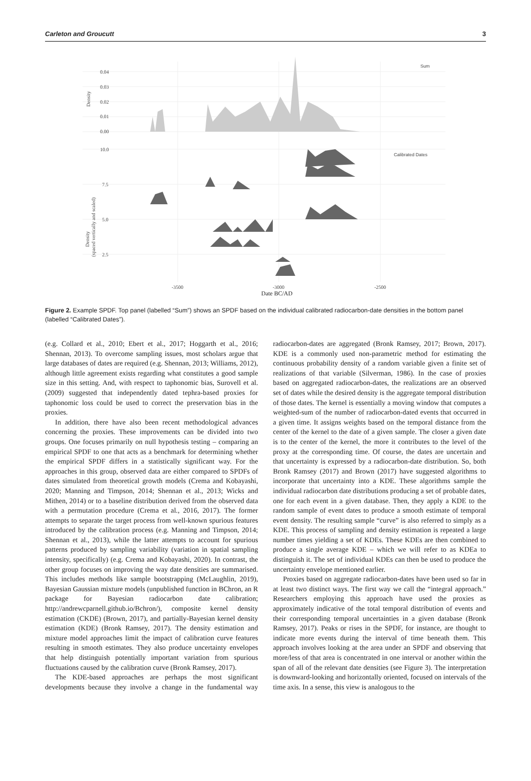Carleton and Groucutt 3
0.04
0.03
0.02
0.01
0.00
10.0
7.5
5.0
2.5
Density
Density
(spaced vertically and scaled)
-3500
-3000
-2500
Date BC/AD
Sum
Calibrated Dates
Figure 2. Example SPDF. Top panel (labelled “Sum”) shows an SPDF based on the individual calibrated radiocarbon-date densities in the bottom panel (labelled “Calibrated Dates”).
(e.g. Collard et al., 2010; Ebert et al., 2017; Hoggarth et al., 2016; Shennan, 2013). To overcome sampling issues, most scholars argue that large databases of dates are required (e.g. Shennan, 2013; Williams, 2012), although little agreement exists regarding what constitutes a good sample size in this setting. And, with respect to taphonomic bias, Surovell et al. (2009) suggested that independently dated tephra-based proxies for taphonomic loss could be used to correct the preservation bias in the proxies.
In addition, there have also been recent methodological advances concerning the proxies. These improvements can be divided into two groups. One focuses primarily on null hypothesis testing – comparing an empirical SPDF to one that acts as a benchmark for determining whether the empirical SPDF differs in a statistically significant way. For the approaches in this group, observed data are either compared to SPDFs of dates simulated from theoretical growth models (Crema and Kobayashi, 2020; Manning and Timpson, 2014; Shennan et al., 2013; Wicks and Mithen, 2014) or to a baseline distribution derived from the observed data with a permutation procedure (Crema et al., 2016, 2017). The former attempts to separate the target process from well-known spurious features introduced by the calibration process (e.g. Manning and Timpson, 2014; Shennan et al., 2013), while the latter attempts to account for spurious patterns produced by sampling variability (variation in spatial sampling intensity, specifically) (e.g. Crema and Kobayashi, 2020). In contrast, the other group focuses on improving the way date densities are summarised. This includes methods like sample bootstrapping (McLaughlin, 2019), Bayesian Gaussian mixture models (unpublished function in BChron, an R package for Bayesian radiocarbon date calibration; http://andrewcparnell.github.io/Bchron/), composite kernel density estimation (CKDE) (Brown, 2017), and partially-Bayesian kernel density estimation (KDE) (Bronk Ramsey, 2017). The density estimation and mixture model approaches limit the impact of calibration curve features resulting in smooth estimates. They also produce uncertainty envelopes that help distinguish potentially important variation from spurious fluctuations caused by the calibration curve (Bronk Ramsey, 2017).
The KDE-based approaches are perhaps the most significant developments because they involve a change in the fundamental way radiocarbon-dates are aggregated (Bronk Ramsey, 2017; Brown, 2017). KDE is a commonly used non-parametric method for estimating the continuous probability density of a random variable given a finite set of realizations of that variable (Silverman, 1986). In the case of proxies based on aggregated radiocarbon-dates, the realizations are an observed set of dates while the desired density is the aggregate temporal distribution of those dates. The kernel is essentially a moving window that computes a weighted-sum of the number of radiocarbon-dated events that occurred in a given time. It assigns weights based on the temporal distance from the center of the kernel to the date of a given sample. The closer a given date is to the center of the kernel, the more it contributes to the level of the proxy at the corresponding time. Of course, the dates are uncertain and that uncertainty is expressed by a radiocarbon-date distribution. So, both Bronk Ramsey (2017) and Brown (2017) have suggested algorithms to incorporate that uncertainty into a KDE. These algorithms sample the individual radiocarbon date distributions producing a set of probable dates, one for each event in a given database. Then, they apply a KDE to the random sample of event dates to produce a smooth estimate of temporal event density. The resulting sample “curve” is also referred to simply as a KDE. This process of sampling and density estimation is repeated a large number times yielding a set of KDEs. These KDEs are then combined to produce a single average KDE – which we will refer to as KDEa to distinguish it. The set of individual KDEs can then be used to produce the uncertainty envelope mentioned earlier.
Proxies based on aggregate radiocarbon-dates have been used so far in at least two distinct ways. The first way we call the “integral approach.” Researchers employing this approach have used the proxies as approximately indicative of the total temporal distribution of events and their corresponding temporal uncertainties in a given database (Bronk Ramsey, 2017). Peaks or rises in the SPDF, for instance, are thought to indicate more events during the interval of time beneath them. This approach involves looking at the area under an SPDF and observing that more/less of that area is concentrated in one interval or another within the span of all of the relevant date densities (see Figure 3). The interpretation is downward-looking and horizontally oriented, focused on intervals of the time axis. In a sense, this view is analogous to the